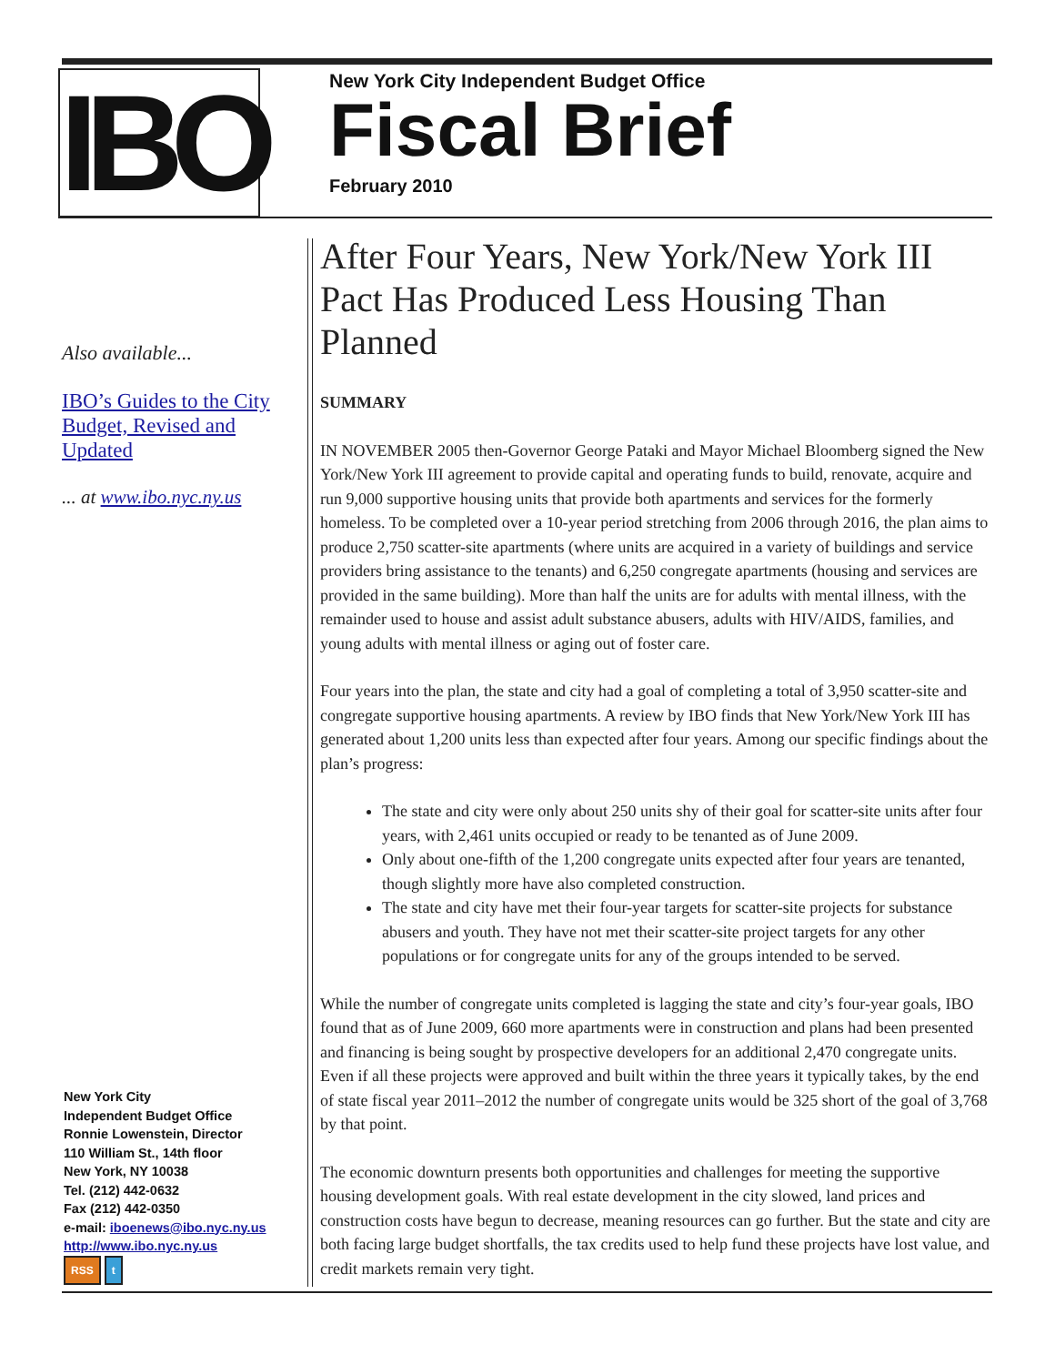IBO
New York City Independent Budget Office
Fiscal Brief
February 2010
Also available...
IBO’s Guides to the City Budget, Revised and Updated
... at www.ibo.nyc.ny.us
After Four Years, New York/New York III Pact Has Produced Less Housing Than Planned
SUMMARY
IN NOVEMBER 2005 then-Governor George Pataki and Mayor Michael Bloomberg signed the New York/New York III agreement to provide capital and operating funds to build, renovate, acquire and run 9,000 supportive housing units that provide both apartments and services for the formerly homeless. To be completed over a 10-year period stretching from 2006 through 2016, the plan aims to produce 2,750 scatter-site apartments (where units are acquired in a variety of buildings and service providers bring assistance to the tenants) and 6,250 congregate apartments (housing and services are provided in the same building). More than half the units are for adults with mental illness, with the remainder used to house and assist adult substance abusers, adults with HIV/AIDS, families, and young adults with mental illness or aging out of foster care.
Four years into the plan, the state and city had a goal of completing a total of 3,950 scatter-site and congregate supportive housing apartments. A review by IBO finds that New York/New York III has generated about 1,200 units less than expected after four years. Among our specific findings about the plan’s progress:
The state and city were only about 250 units shy of their goal for scatter-site units after four years, with 2,461 units occupied or ready to be tenanted as of June 2009.
Only about one-fifth of the 1,200 congregate units expected after four years are tenanted, though slightly more have also completed construction.
The state and city have met their four-year targets for scatter-site projects for substance abusers and youth. They have not met their scatter-site project targets for any other populations or for congregate units for any of the groups intended to be served.
While the number of congregate units completed is lagging the state and city’s four-year goals, IBO found that as of June 2009, 660 more apartments were in construction and plans had been presented and financing is being sought by prospective developers for an additional 2,470 congregate units. Even if all these projects were approved and built within the three years it typically takes, by the end of state fiscal year 2011–2012 the number of congregate units would be 325 short of the goal of 3,768 by that point.
The economic downturn presents both opportunities and challenges for meeting the supportive housing development goals. With real estate development in the city slowed, land prices and construction costs have begun to decrease, meaning resources can go further. But the state and city are both facing large budget shortfalls, the tax credits used to help fund these projects have lost value, and credit markets remain very tight.
New York City
Independent Budget Office
Ronnie Lowenstein, Director
110 William St., 14th floor
New York, NY 10038
Tel. (212) 442-0632
Fax (212) 442-0350
e-mail: iboenews@ibo.nyc.ny.us
http://www.ibo.nyc.ny.us
RSS t